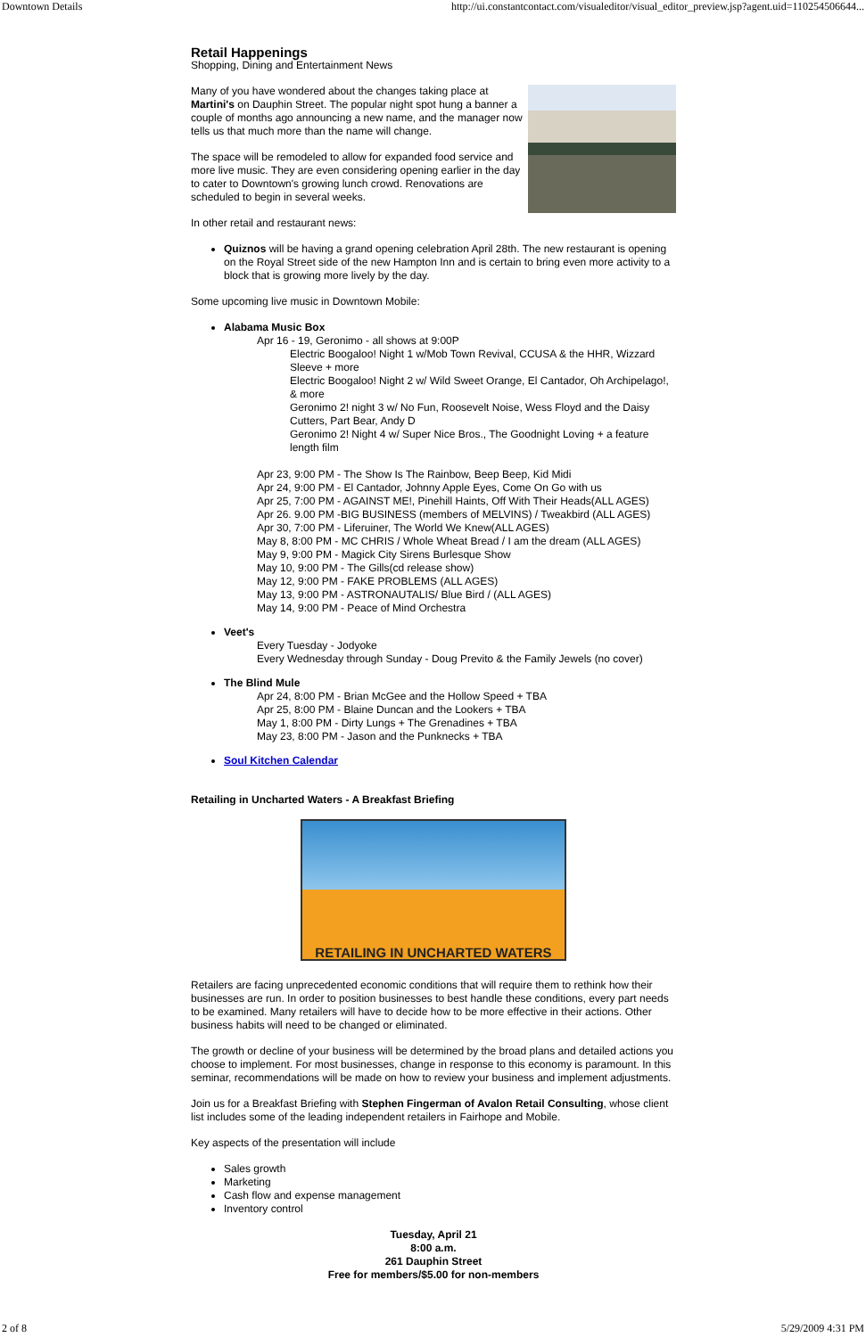Downtown Details http://ui.constantcontact.com/visualeditor/visual_editor_preview.jsp?agent.uid=110254506644...
Retail Happenings
Shopping, Dining and Entertainment News
Many of you have wondered about the changes taking place at Martini's on Dauphin Street. The popular night spot hung a banner a couple of months ago announcing a new name, and the manager now tells us that much more than the name will change.
The space will be remodeled to allow for expanded food service and more live music. They are even considering opening earlier in the day to cater to Downtown's growing lunch crowd. Renovations are scheduled to begin in several weeks.
In other retail and restaurant news:
Quiznos will be having a grand opening celebration April 28th. The new restaurant is opening on the Royal Street side of the new Hampton Inn and is certain to bring even more activity to a block that is growing more lively by the day.
Some upcoming live music in Downtown Mobile:
Alabama Music Box
Apr 16 - 19, Geronimo - all shows at 9:00P
Electric Boogaloo! Night 1 w/Mob Town Revival, CCUSA & the HHR, Wizzard Sleeve + more
Electric Boogaloo! Night 2 w/ Wild Sweet Orange, El Cantador, Oh Archipelago!, & more
Geronimo 2! night 3 w/ No Fun, Roosevelt Noise, Wess Floyd and the Daisy Cutters, Part Bear, Andy D
Geronimo 2! Night 4 w/ Super Nice Bros., The Goodnight Loving + a feature length film
Apr 23, 9:00 PM - The Show Is The Rainbow, Beep Beep, Kid Midi
Apr 24, 9:00 PM - El Cantador, Johnny Apple Eyes, Come On Go with us
Apr 25, 7:00 PM - AGAINST ME!, Pinehill Haints, Off With Their Heads(ALL AGES)
Apr 26. 9.00 PM -BIG BUSINESS (members of MELVINS) / Tweakbird (ALL AGES)
Apr 30, 7:00 PM - Liferuiner, The World We Knew(ALL AGES)
May 8, 8:00 PM - MC CHRIS / Whole Wheat Bread / I am the dream (ALL AGES)
May 9, 9:00 PM - Magick City Sirens Burlesque Show
May 10, 9:00 PM - The Gills(cd release show)
May 12, 9:00 PM - FAKE PROBLEMS (ALL AGES)
May 13, 9:00 PM - ASTRONAUTALIS/ Blue Bird / (ALL AGES)
May 14, 9:00 PM - Peace of Mind Orchestra
Veet's
Every Tuesday - Jodyoke
Every Wednesday through Sunday - Doug Previto & the Family Jewels (no cover)
The Blind Mule
Apr 24, 8:00 PM - Brian McGee and the Hollow Speed + TBA
Apr 25, 8:00 PM - Blaine Duncan and the Lookers + TBA
May 1, 8:00 PM - Dirty Lungs + The Grenadines + TBA
May 23, 8:00 PM - Jason and the Punknecks + TBA
Soul Kitchen Calendar
Retailing in Uncharted Waters - A Breakfast Briefing
RETAILING IN UNCHARTED WATERS
Retailers are facing unprecedented economic conditions that will require them to rethink how their businesses are run. In order to position businesses to best handle these conditions, every part needs to be examined. Many retailers will have to decide how to be more effective in their actions. Other business habits will need to be changed or eliminated.
The growth or decline of your business will be determined by the broad plans and detailed actions you choose to implement. For most businesses, change in response to this economy is paramount. In this seminar, recommendations will be made on how to review your business and implement adjustments.
Join us for a Breakfast Briefing with Stephen Fingerman of Avalon Retail Consulting, whose client list includes some of the leading independent retailers in Fairhope and Mobile.
Key aspects of the presentation will include
Sales growth
Marketing
Cash flow and expense management
Inventory control
Tuesday, April 21
8:00 a.m.
261 Dauphin Street
Free for members/$5.00 for non-members
2 of 8 5/29/2009 4:31 PM